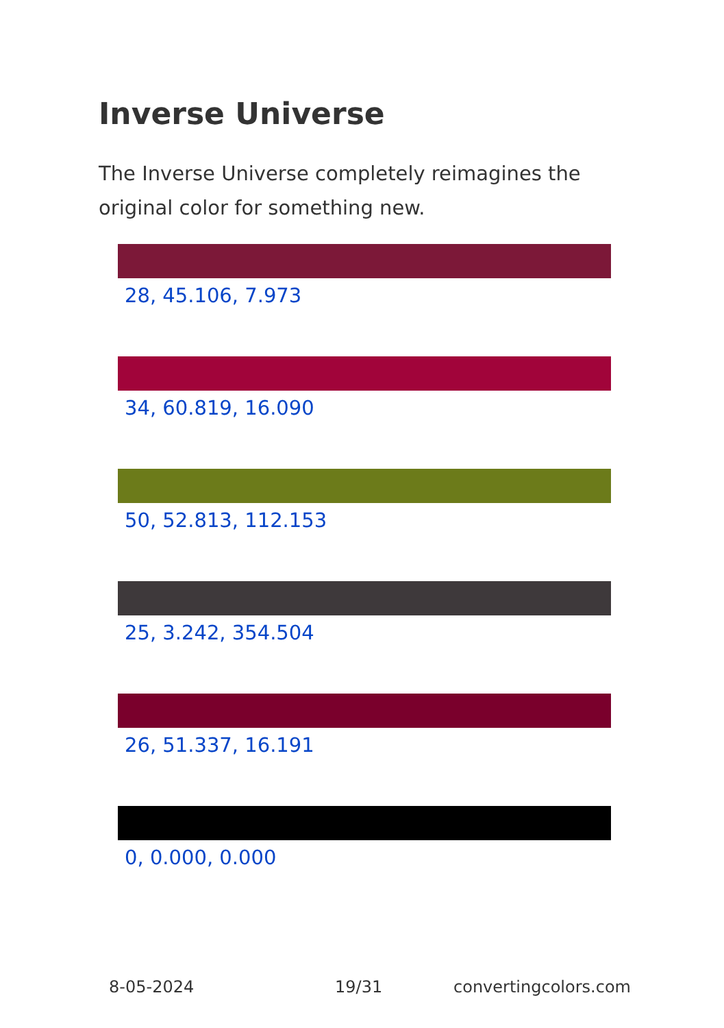Inverse Universe
The Inverse Universe completely reimagines the original color for something new.
28, 45.106, 7.973
34, 60.819, 16.090
50, 52.813, 112.153
25, 3.242, 354.504
26, 51.337, 16.191
0, 0.000, 0.000
8-05-2024 19/31 convertingcolors.com